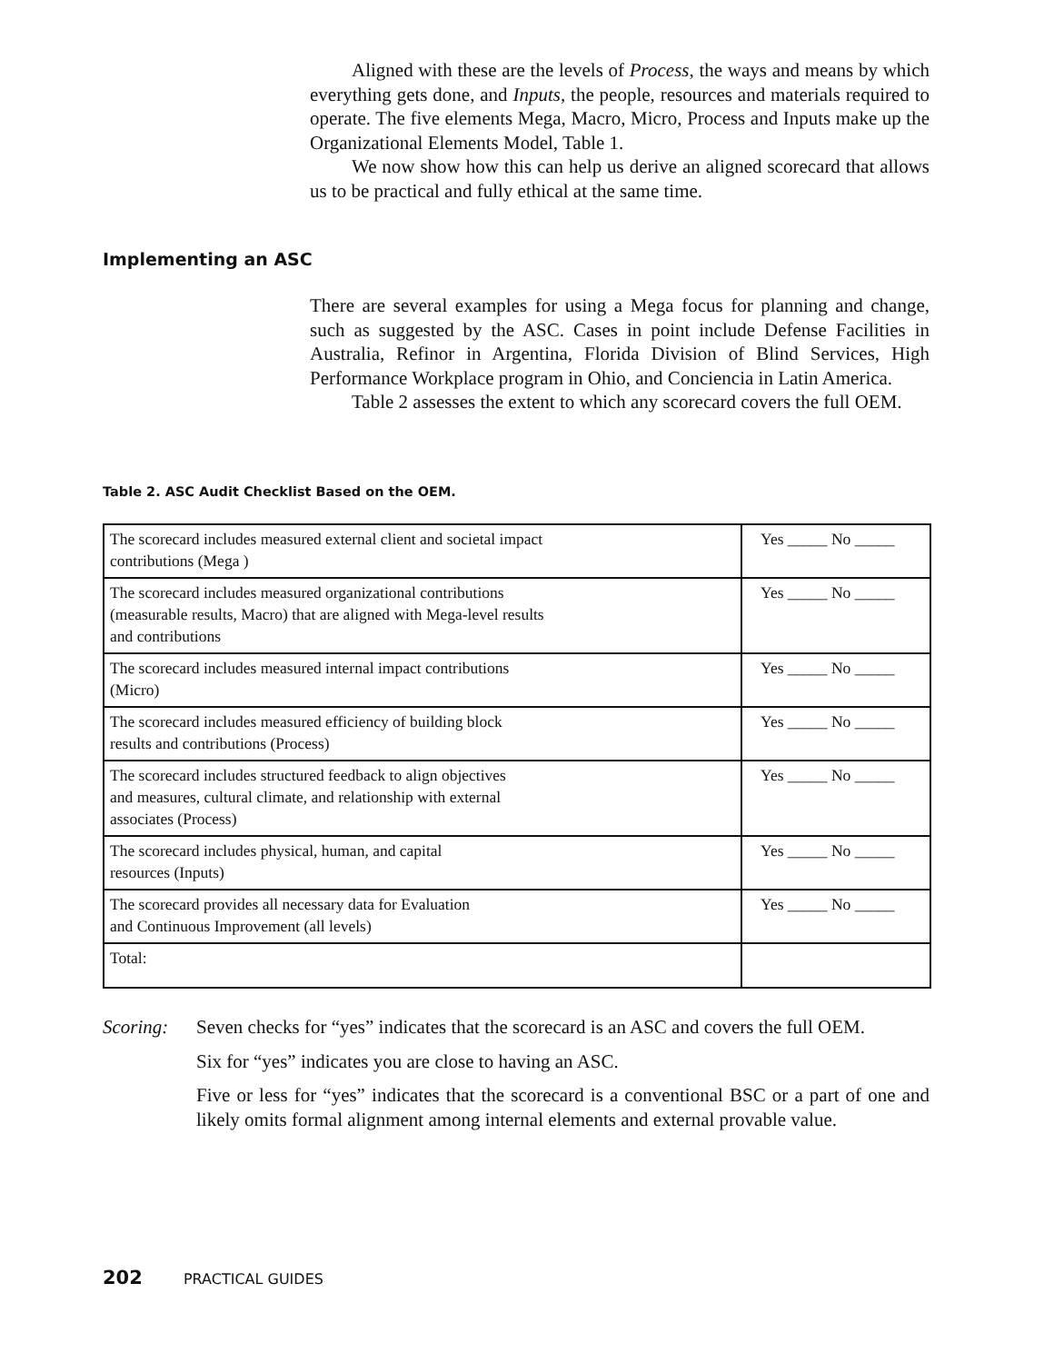Aligned with these are the levels of Process, the ways and means by which everything gets done, and Inputs, the people, resources and materials required to operate. The five elements Mega, Macro, Micro, Process and Inputs make up the Organizational Elements Model, Table 1.
We now show how this can help us derive an aligned scorecard that allows us to be practical and fully ethical at the same time.
Implementing an ASC
There are several examples for using a Mega focus for planning and change, such as suggested by the ASC. Cases in point include Defense Facilities in Australia, Refinor in Argentina, Florida Division of Blind Services, High Performance Workplace program in Ohio, and Conciencia in Latin America.
Table 2 assesses the extent to which any scorecard covers the full OEM.
Table 2. ASC Audit Checklist Based on the OEM.
| The scorecard includes measured external client and societal impact contributions (Mega ) | Yes _____ No _____ |
| The scorecard includes measured organizational contributions (measurable results, Macro) that are aligned with Mega-level results and contributions | Yes _____ No _____ |
| The scorecard includes measured internal impact contributions (Micro) | Yes _____ No _____ |
| The scorecard includes measured efficiency of building block results and contributions (Process) | Yes _____ No _____ |
| The scorecard includes structured feedback to align objectives and measures, cultural climate, and relationship with external associates (Process) | Yes _____ No _____ |
| The scorecard includes physical, human, and capital resources (Inputs) | Yes _____ No _____ |
| The scorecard provides all necessary data for Evaluation and Continuous Improvement (all levels) | Yes _____ No _____ |
| Total: | |
Scoring: Seven checks for “yes” indicates that the scorecard is an ASC and covers the full OEM.
Six for “yes” indicates you are close to having an ASC.
Five or less for “yes” indicates that the scorecard is a conventional BSC or a part of one and likely omits formal alignment among internal elements and external provable value.
202 PRACTICAL GUIDES